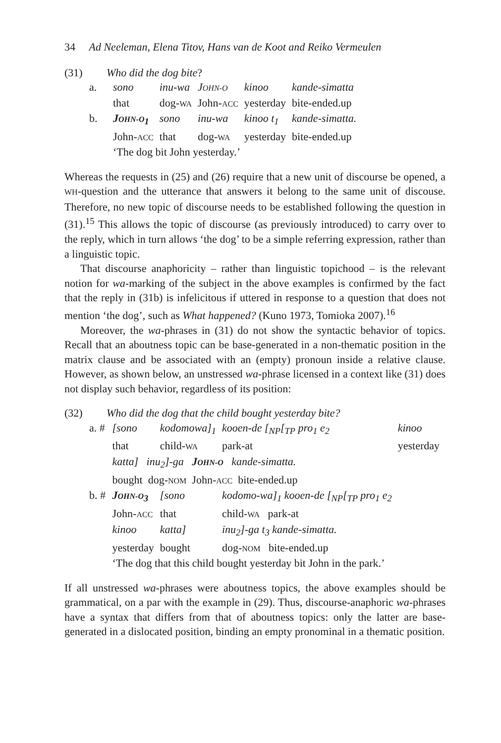34 Ad Neeleman, Elena Titov, Hans van de Koot and Reiko Vermeulen
(31) Who did the dog bite?
| a. | sono | inu-wa | J OHN-O | kinoo | kande-simatta |
| | that | dog- WA | John- ACC | yesterday | bite-ended.up |
| b. | J OHN-O<sub>1</sub> | sono | inu-wa | kinoo t<sub>1</sub> | kande-simatta. |
| | John- ACC | that | dog- WA | yesterday | bite-ended.up |
| | ‘The dog bit John yesterday.’ | | | | |
Whereas the requests in (25) and (26) require that a new unit of discourse be opened, a WH-question and the utterance that answers it belong to the same unit of discouse. Therefore, no new topic of discourse needs to be established following the question in (31).<sup>15</sup> This allows the topic of discourse (as previously introduced) to carry over to the reply, which in turn allows ‘the dog’ to be a simple referring expression, rather than a linguistic topic.
That discourse anaphoricity – rather than linguistic topichood – is the relevant notion for wa-marking of the subject in the above examples is confirmed by the fact that the reply in (31b) is infelicitous if uttered in response to a question that does not mention ‘the dog’, such as What happened? (Kuno 1973, Tomioka 2007).<sup>16</sup>
Moreover, the wa-phrases in (31) do not show the syntactic behavior of topics. Recall that an aboutness topic can be base-generated in a non-thematic position in the matrix clause and be associated with an (empty) pronoun inside a relative clause. However, as shown below, an unstressed wa-phrase licensed in a context like (31) does not display such behavior, regardless of its position:
(32) Who did the dog that the child bought yesterday bite?
| a. # | [sono | kodomowa]<sub>1</sub> | kooen-de [<sub>NP</sub>[<sub>TP</sub> pro<sub>1</sub> e<sub>2</sub> | kinoo |
| | that | child- WA | park-at | yesterday |
| | katta] inu<sub>2</sub>]-ga J OHN-O kande-simatta. | | | |
| | bought dog- NOM John- ACC bite-ended.up | | | |
| b. # | J OHN-O<sub>3</sub> | [sono | kodomo-wa]<sub>1</sub> kooen-de [<sub>NP</sub>[<sub>TP</sub> pro<sub>1</sub> e<sub>2</sub> | |
| | John- ACC | that | child- WA park-at | |
| | kinoo | katta] | inu<sub>2</sub>]-ga t<sub>3</sub> kande-simatta. | |
| | yesterday | bought | dog- NOM bite-ended.up | |
| | ‘The dog that this child bought yesterday bit John in the park.’ | | | |
If all unstressed wa-phrases were aboutness topics, the above examples should be grammatical, on a par with the example in (29). Thus, discourse-anaphoric wa-phrases have a syntax that differs from that of aboutness topics: only the latter are base-generated in a dislocated position, binding an empty pronominal in a thematic position.